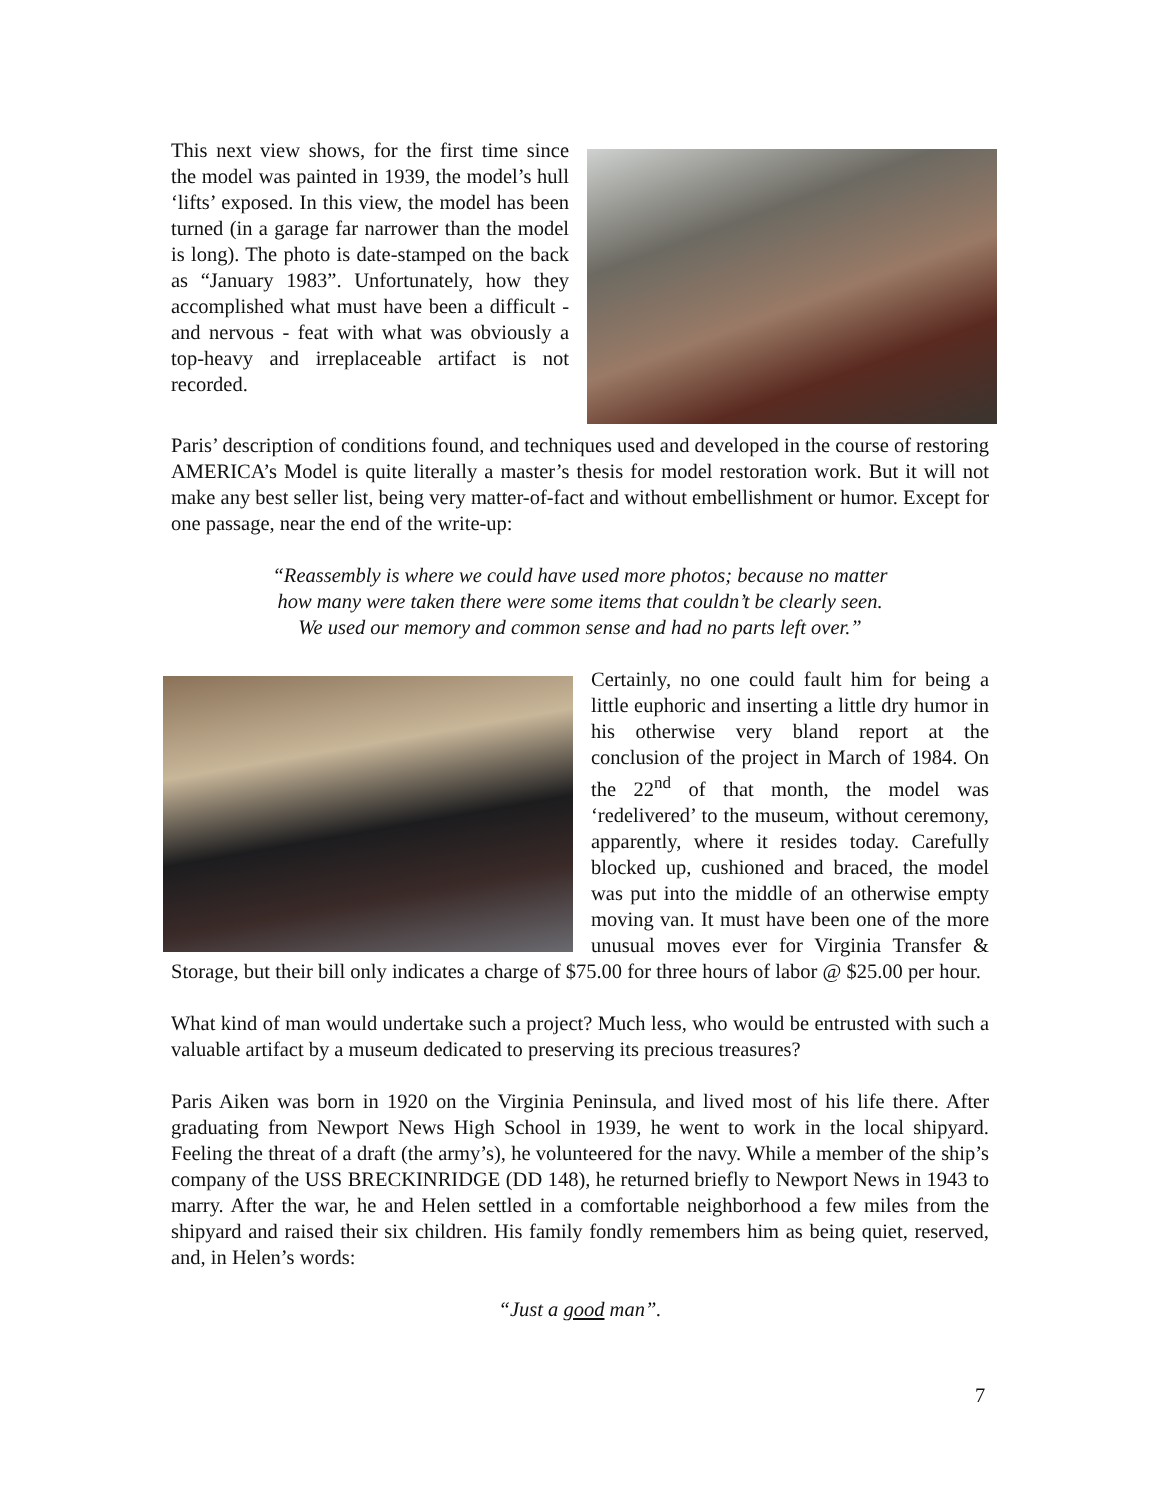This next view shows, for the first time since the model was painted in 1939, the model’s hull ‘lifts’ exposed. In this view, the model has been turned (in a garage far narrower than the model is long). The photo is date-stamped on the back as “January 1983”. Unfortunately, how they accomplished what must have been a difficult - and nervous - feat with what was obviously a top-heavy and irreplaceable artifact is not recorded.
Paris’ description of conditions found, and techniques used and developed in the course of restoring AMERICA’s Model is quite literally a master’s thesis for model restoration work. But it will not make any best seller list, being very matter-of-fact and without embellishment or humor. Except for one passage, near the end of the write-up:
“Reassembly is where we could have used more photos; because no matter
how many were taken there were some items that couldn’t be clearly seen.
We used our memory and common sense and had no parts left over.”
Certainly, no one could fault him for being a little euphoric and inserting a little dry humor in his otherwise very bland report at the conclusion of the project in March of 1984. On the 22<sup>nd</sup> of that month, the model was ‘redelivered’ to the museum, without ceremony, apparently, where it resides today. Carefully blocked up, cushioned and braced, the model was put into the middle of an otherwise empty moving van. It must have been one of the more unusual moves ever for Virginia Transfer & Storage, but their bill only indicates a charge of $75.00 for three hours of labor @ $25.00 per hour.
What kind of man would undertake such a project? Much less, who would be entrusted with such a valuable artifact by a museum dedicated to preserving its precious treasures?
Paris Aiken was born in 1920 on the Virginia Peninsula, and lived most of his life there. After graduating from Newport News High School in 1939, he went to work in the local shipyard. Feeling the threat of a draft (the army’s), he volunteered for the navy. While a member of the ship’s company of the USS BRECKINRIDGE (DD 148), he returned briefly to Newport News in 1943 to marry. After the war, he and Helen settled in a comfortable neighborhood a few miles from the shipyard and raised their six children. His family fondly remembers him as being quiet, reserved, and, in Helen’s words:
“Just a good man”.
7